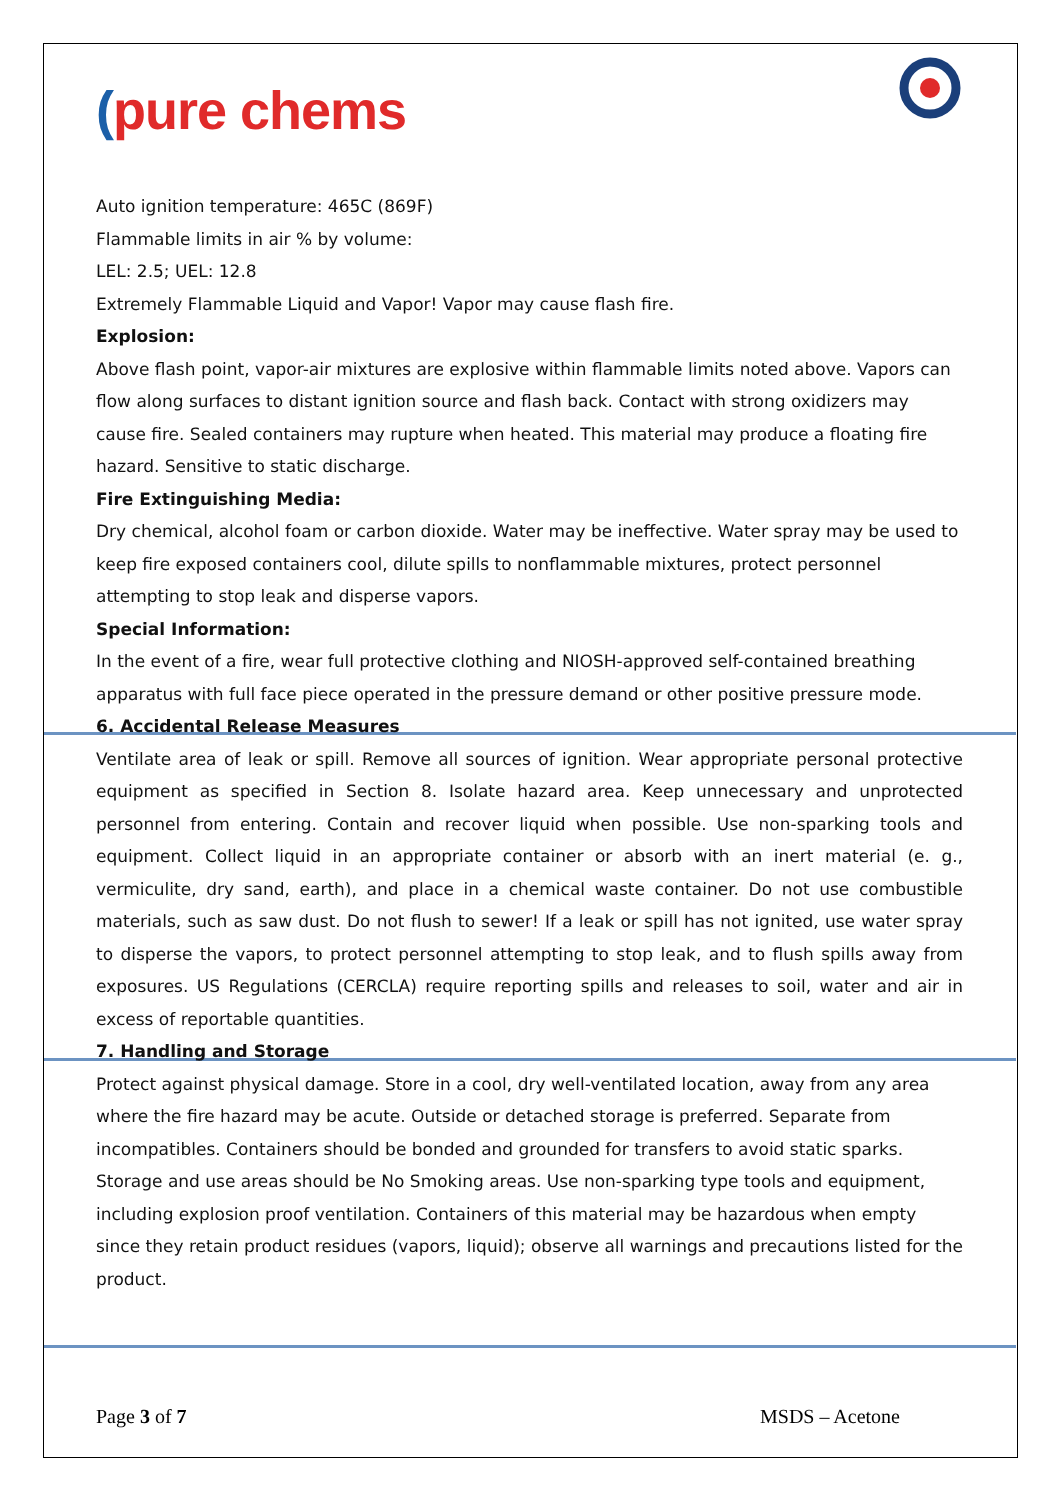(pure chems
Auto ignition temperature: 465C (869F)
Flammable limits in air % by volume:
LEL: 2.5; UEL: 12.8
Extremely Flammable Liquid and Vapor! Vapor may cause flash fire.
Explosion:
Above flash point, vapor-air mixtures are explosive within flammable limits noted above. Vapors can flow along surfaces to distant ignition source and flash back. Contact with strong oxidizers may cause fire. Sealed containers may rupture when heated. This material may produce a floating fire hazard. Sensitive to static discharge.
Fire Extinguishing Media:
Dry chemical, alcohol foam or carbon dioxide. Water may be ineffective. Water spray may be used to keep fire exposed containers cool, dilute spills to nonflammable mixtures, protect personnel attempting to stop leak and disperse vapors.
Special Information:
In the event of a fire, wear full protective clothing and NIOSH-approved self-contained breathing apparatus with full face piece operated in the pressure demand or other positive pressure mode.
6. Accidental Release Measures
Ventilate area of leak or spill. Remove all sources of ignition. Wear appropriate personal protective equipment as specified in Section 8. Isolate hazard area. Keep unnecessary and unprotected personnel from entering. Contain and recover liquid when possible. Use non-sparking tools and equipment. Collect liquid in an appropriate container or absorb with an inert material (e. g., vermiculite, dry sand, earth), and place in a chemical waste container. Do not use combustible materials, such as saw dust. Do not flush to sewer! If a leak or spill has not ignited, use water spray to disperse the vapors, to protect personnel attempting to stop leak, and to flush spills away from exposures. US Regulations (CERCLA) require reporting spills and releases to soil, water and air in excess of reportable quantities.
7. Handling and Storage
Protect against physical damage. Store in a cool, dry well-ventilated location, away from any area where the fire hazard may be acute. Outside or detached storage is preferred. Separate from incompatibles. Containers should be bonded and grounded for transfers to avoid static sparks. Storage and use areas should be No Smoking areas. Use non-sparking type tools and equipment, including explosion proof ventilation. Containers of this material may be hazardous when empty since they retain product residues (vapors, liquid); observe all warnings and precautions listed for the product.
Page 3 of 7 MSDS – Acetone